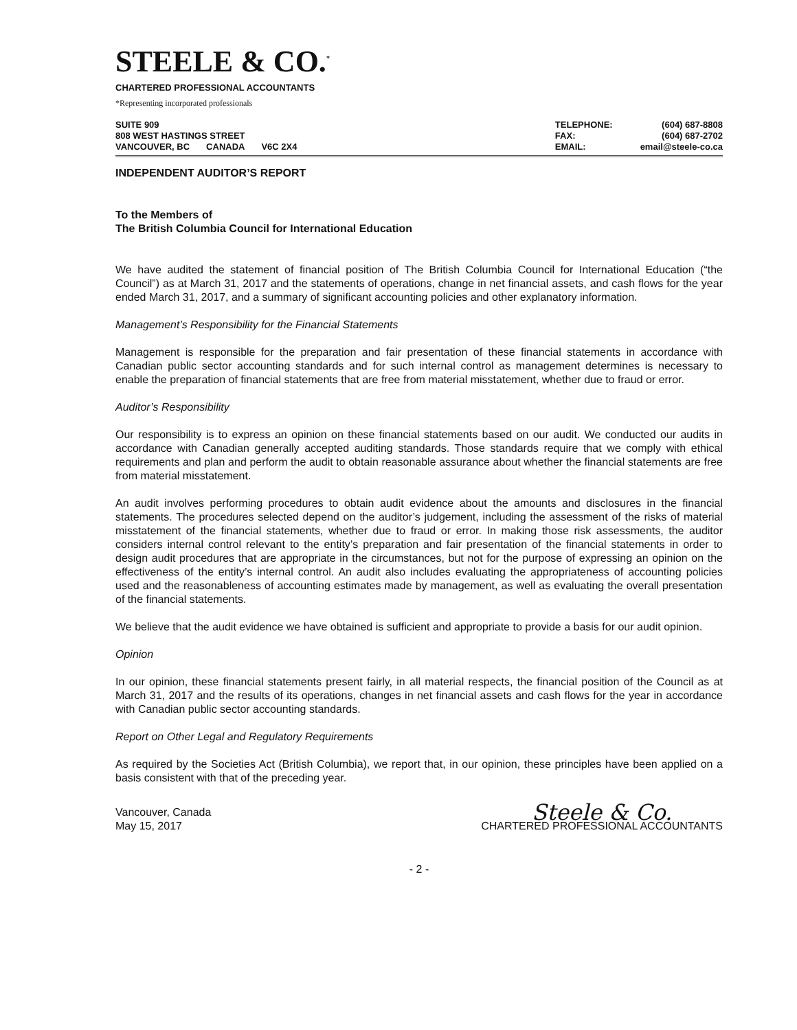STEELE & CO.<sup>*</sup>
CHARTERED PROFESSIONAL ACCOUNTANTS
*Representing incorporated professionals
| SUITE 909 | | |
| 808 WEST HASTINGS STREET | | |
| VANCOUVER, BC | CANADA | V6C 2X4 |
| TELEPHONE: | (604) 687-8808 |
| FAX: | (604) 687-2702 |
| EMAIL: | email@steele-co.ca |
INDEPENDENT AUDITOR’S REPORT
To the Members of
The British Columbia Council for International Education
We have audited the statement of financial position of The British Columbia Council for International Education (“the Council”) as at March 31, 2017 and the statements of operations, change in net financial assets, and cash flows for the year ended March 31, 2017, and a summary of significant accounting policies and other explanatory information.
Management’s Responsibility for the Financial Statements
Management is responsible for the preparation and fair presentation of these financial statements in accordance with Canadian public sector accounting standards and for such internal control as management determines is necessary to enable the preparation of financial statements that are free from material misstatement, whether due to fraud or error.
Auditor’s Responsibility
Our responsibility is to express an opinion on these financial statements based on our audit. We conducted our audits in accordance with Canadian generally accepted auditing standards. Those standards require that we comply with ethical requirements and plan and perform the audit to obtain reasonable assurance about whether the financial statements are free from material misstatement.
An audit involves performing procedures to obtain audit evidence about the amounts and disclosures in the financial statements. The procedures selected depend on the auditor’s judgement, including the assessment of the risks of material misstatement of the financial statements, whether due to fraud or error. In making those risk assessments, the auditor considers internal control relevant to the entity’s preparation and fair presentation of the financial statements in order to design audit procedures that are appropriate in the circumstances, but not for the purpose of expressing an opinion on the effectiveness of the entity’s internal control. An audit also includes evaluating the appropriateness of accounting policies used and the reasonableness of accounting estimates made by management, as well as evaluating the overall presentation of the financial statements.
We believe that the audit evidence we have obtained is sufficient and appropriate to provide a basis for our audit opinion.
Opinion
In our opinion, these financial statements present fairly, in all material respects, the financial position of the Council as at March 31, 2017 and the results of its operations, changes in net financial assets and cash flows for the year in accordance with Canadian public sector accounting standards.
Report on Other Legal and Regulatory Requirements
As required by the Societies Act (British Columbia), we report that, in our opinion, these principles have been applied on a basis consistent with that of the preceding year.
Vancouver, Canada
May 15, 2017
Steele & Co.
CHARTERED PROFESSIONAL ACCOUNTANTS
- 2 -